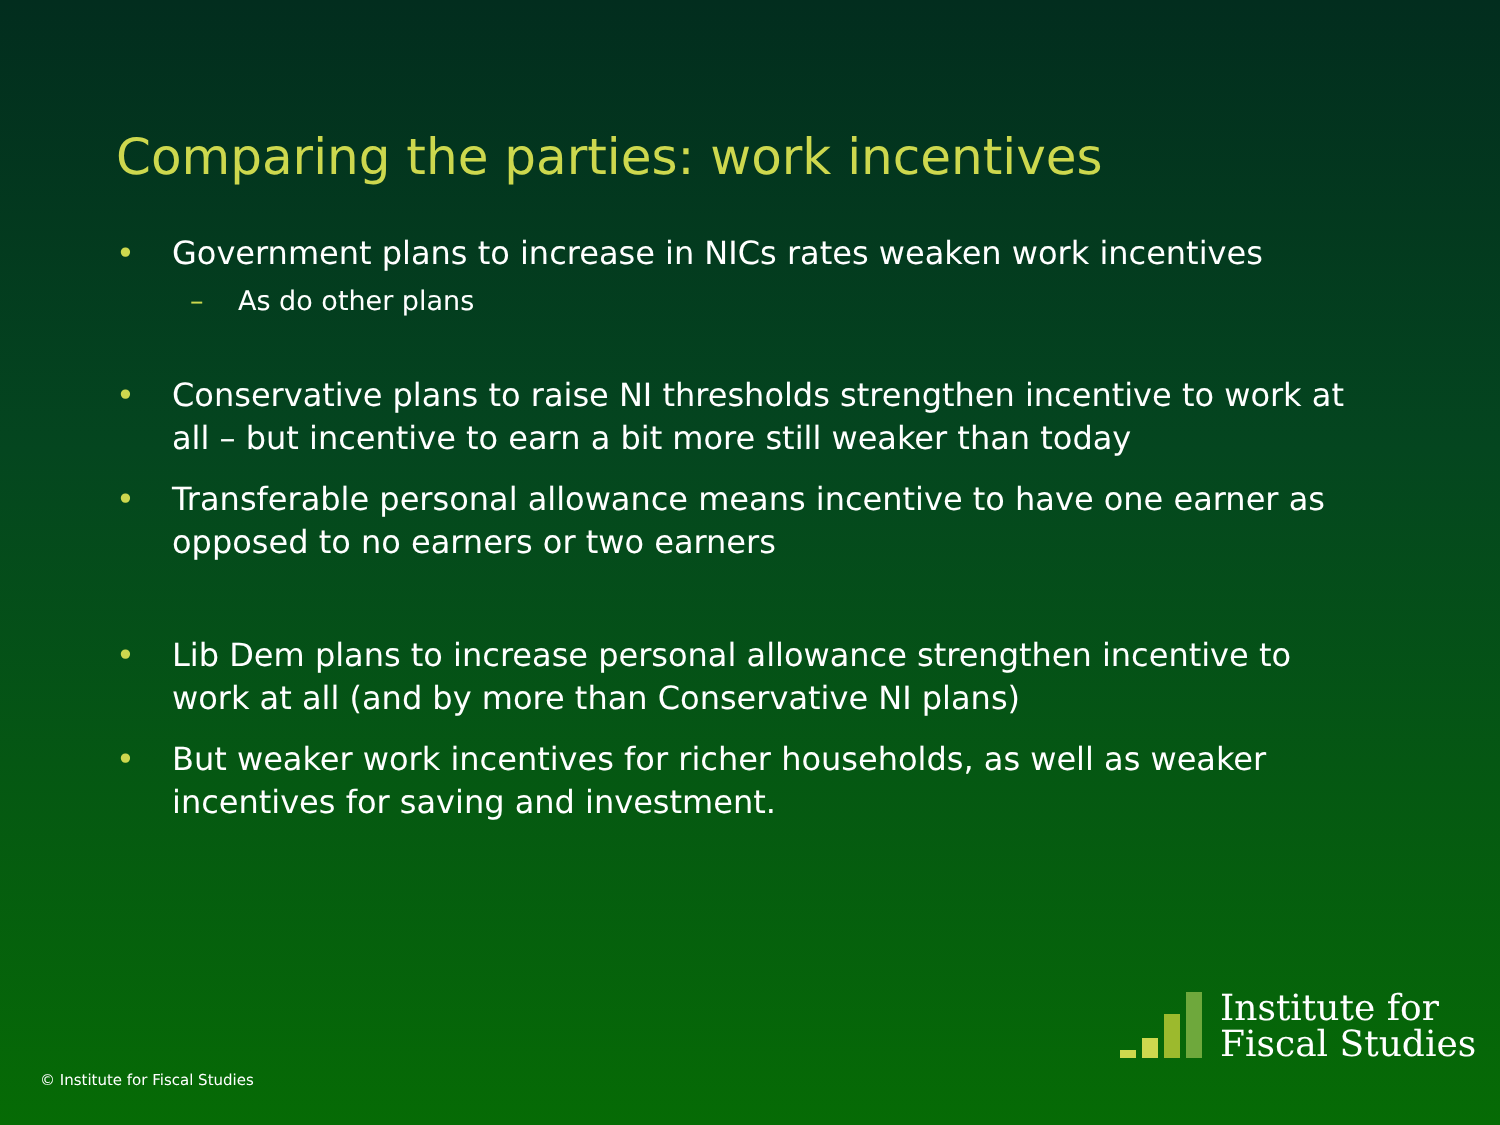Comparing the parties: work incentives
• Government plans to increase in NICs rates weaken work incentives
– As do other plans
• Conservative plans to raise NI thresholds strengthen incentive to work at all – but incentive to earn a bit more still weaker than today
• Transferable personal allowance means incentive to have one earner as opposed to no earners or two earners
• Lib Dem plans to increase personal allowance strengthen incentive to work at all (and by more than Conservative NI plans)
• But weaker work incentives for richer households, as well as weaker incentives for saving and investment.
© Institute for Fiscal Studies
Institute for
Fiscal Studies